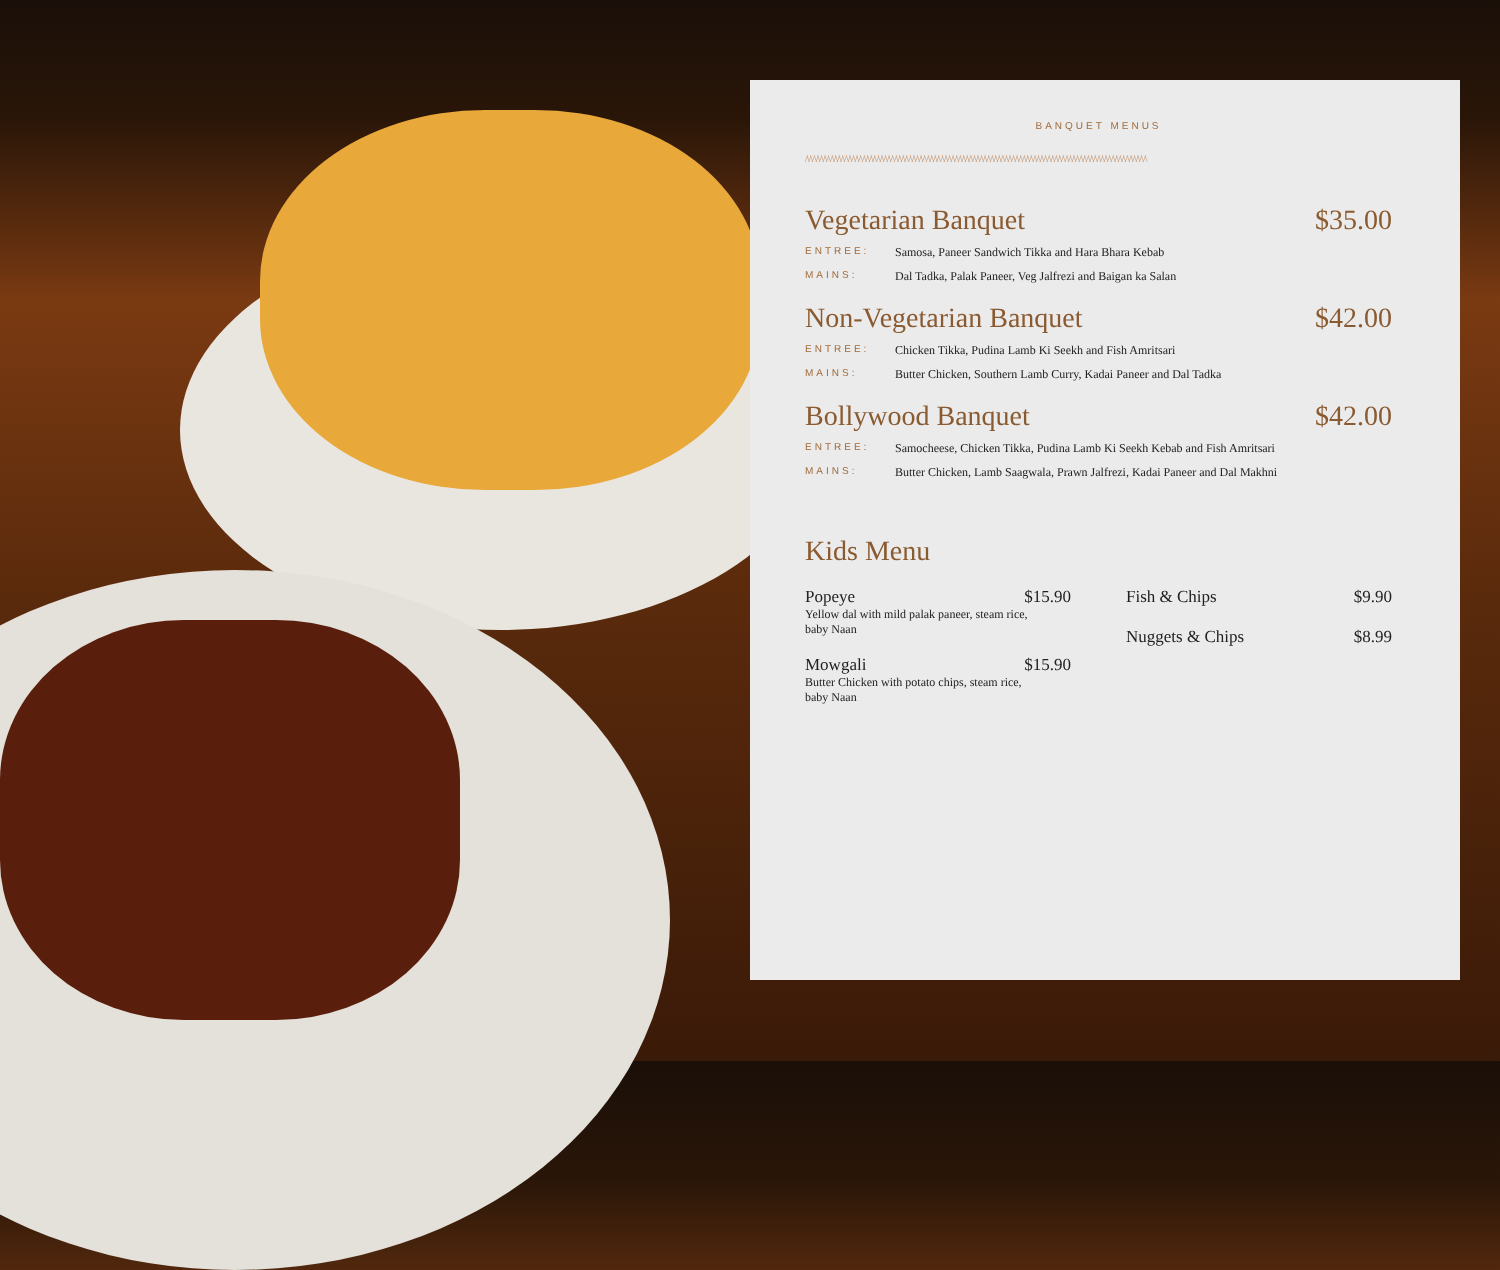BANQUET MENUS
/\/\/\/\/\/\/\/\/\/\/\/\/\/\/\/\/\/\/\/\/\/\/\/\/\/\/\/\/\/\/\/\/\/\/\/\/\/\/\/\/\/\/\/\/\/\/\/\/\/\/\/\/\/\/\/\/\/\/\/\/\/\/\/\/\/\/\/\/\/\/\/\/\/\/\/\/\/\/\/\/\/\/\/\/\/\/\/\/\/\/\/\/\/\/\/\
Vegetarian Banquet $35.00
ENTREE: Samosa, Paneer Sandwich Tikka and Hara Bhara Kebab
MAINS: Dal Tadka, Palak Paneer, Veg Jalfrezi and Baigan ka Salan
Non-Vegetarian Banquet $42.00
ENTREE: Chicken Tikka, Pudina Lamb Ki Seekh and Fish Amritsari
MAINS: Butter Chicken, Southern Lamb Curry, Kadai Paneer and Dal Tadka
Bollywood Banquet $42.00
ENTREE: Samocheese, Chicken Tikka, Pudina Lamb Ki Seekh Kebab and Fish Amritsari
MAINS: Butter Chicken, Lamb Saagwala, Prawn Jalfrezi, Kadai Paneer and Dal Makhni
Kids Menu
Popeye $15.90
Yellow dal with mild palak paneer, steam rice, baby Naan
Mowgali $15.90
Butter Chicken with potato chips, steam rice, baby Naan
Fish & Chips $9.90
Nuggets & Chips $8.99